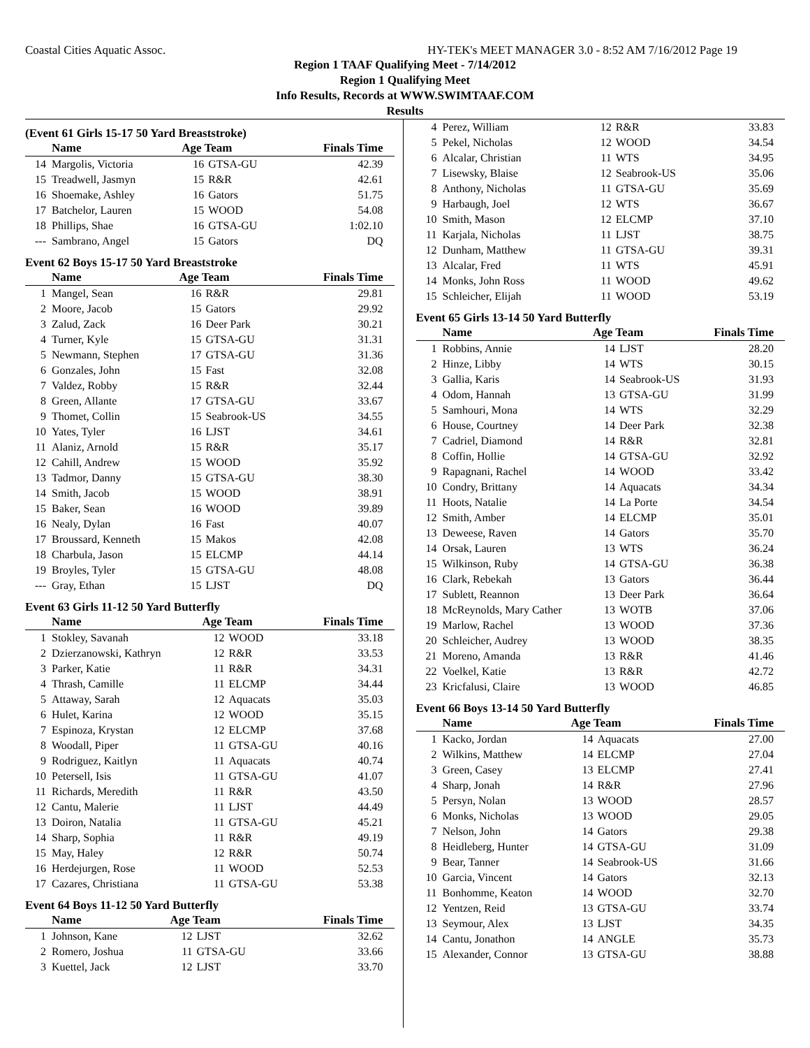Coastal Cities Aquatic Assoc. HY-TEK's MEET MANAGER 3.0 - 8:52 AM 7/16/2012 Page 19
Region 1 TAAF Qualifying Meet - 7/14/2012
Region 1 Qualifying Meet
Info Results, Records at WWW.SWIMTAAF.COM
Results
(Event 61 Girls 15-17 50 Yard Breaststroke)
| | Name | Age Team | | Finals Time |
| --- | --- | --- | --- | --- |
| 14 | Margolis, Victoria | 16 | GTSA-GU | 42.39 |
| 15 | Treadwell, Jasmyn | 15 | R&R | 42.61 |
| 16 | Shoemake, Ashley | 16 | Gators | 51.75 |
| 17 | Batchelor, Lauren | 15 | WOOD | 54.08 |
| 18 | Phillips, Shae | 16 | GTSA-GU | 1:02.10 |
| --- | Sambrano, Angel | 15 | Gators | DQ |
Event 62 Boys 15-17 50 Yard Breaststroke
| | Name | Age Team | | Finals Time |
| --- | --- | --- | --- | --- |
| 1 | Mangel, Sean | 16 | R&R | 29.81 |
| 2 | Moore, Jacob | 15 | Gators | 29.92 |
| 3 | Zalud, Zack | 16 | Deer Park | 30.21 |
| 4 | Turner, Kyle | 15 | GTSA-GU | 31.31 |
| 5 | Newmann, Stephen | 17 | GTSA-GU | 31.36 |
| 6 | Gonzales, John | 15 | Fast | 32.08 |
| 7 | Valdez, Robby | 15 | R&R | 32.44 |
| 8 | Green, Allante | 17 | GTSA-GU | 33.67 |
| 9 | Thomet, Collin | 15 | Seabrook-US | 34.55 |
| 10 | Yates, Tyler | 16 | LJST | 34.61 |
| 11 | Alaniz, Arnold | 15 | R&R | 35.17 |
| 12 | Cahill, Andrew | 15 | WOOD | 35.92 |
| 13 | Tadmor, Danny | 15 | GTSA-GU | 38.30 |
| 14 | Smith, Jacob | 15 | WOOD | 38.91 |
| 15 | Baker, Sean | 16 | WOOD | 39.89 |
| 16 | Nealy, Dylan | 16 | Fast | 40.07 |
| 17 | Broussard, Kenneth | 15 | Makos | 42.08 |
| 18 | Charbula, Jason | 15 | ELCMP | 44.14 |
| 19 | Broyles, Tyler | 15 | GTSA-GU | 48.08 |
| --- | Gray, Ethan | 15 | LJST | DQ |
Event 63 Girls 11-12 50 Yard Butterfly
| | Name | Age Team | | Finals Time |
| --- | --- | --- | --- | --- |
| 1 | Stokley, Savanah | 12 | WOOD | 33.18 |
| 2 | Dzierzanowski, Kathryn | 12 | R&R | 33.53 |
| 3 | Parker, Katie | 11 | R&R | 34.31 |
| 4 | Thrash, Camille | 11 | ELCMP | 34.44 |
| 5 | Attaway, Sarah | 12 | Aquacats | 35.03 |
| 6 | Hulet, Karina | 12 | WOOD | 35.15 |
| 7 | Espinoza, Krystan | 12 | ELCMP | 37.68 |
| 8 | Woodall, Piper | 11 | GTSA-GU | 40.16 |
| 9 | Rodriguez, Kaitlyn | 11 | Aquacats | 40.74 |
| 10 | Petersell, Isis | 11 | GTSA-GU | 41.07 |
| 11 | Richards, Meredith | 11 | R&R | 43.50 |
| 12 | Cantu, Malerie | 11 | LJST | 44.49 |
| 13 | Doiron, Natalia | 11 | GTSA-GU | 45.21 |
| 14 | Sharp, Sophia | 11 | R&R | 49.19 |
| 15 | May, Haley | 12 | R&R | 50.74 |
| 16 | Herdejurgen, Rose | 11 | WOOD | 52.53 |
| 17 | Cazares, Christiana | 11 | GTSA-GU | 53.38 |
Event 64 Boys 11-12 50 Yard Butterfly
| | Name | Age Team | | Finals Time |
| --- | --- | --- | --- | --- |
| 1 | Johnson, Kane | 12 | LJST | 32.62 |
| 2 | Romero, Joshua | 11 | GTSA-GU | 33.66 |
| 3 | Kuettel, Jack | 12 | LJST | 33.70 |
| 4 | Perez, William | 12 | R&R | 33.83 |
| 5 | Pekel, Nicholas | 12 | WOOD | 34.54 |
| 6 | Alcalar, Christian | 11 | WTS | 34.95 |
| 7 | Lisewsky, Blaise | 12 | Seabrook-US | 35.06 |
| 8 | Anthony, Nicholas | 11 | GTSA-GU | 35.69 |
| 9 | Harbaugh, Joel | 12 | WTS | 36.67 |
| 10 | Smith, Mason | 12 | ELCMP | 37.10 |
| 11 | Karjala, Nicholas | 11 | LJST | 38.75 |
| 12 | Dunham, Matthew | 11 | GTSA-GU | 39.31 |
| 13 | Alcalar, Fred | 11 | WTS | 45.91 |
| 14 | Monks, John Ross | 11 | WOOD | 49.62 |
| 15 | Schleicher, Elijah | 11 | WOOD | 53.19 |
Event 65 Girls 13-14 50 Yard Butterfly
| | Name | Age Team | | Finals Time |
| --- | --- | --- | --- | --- |
| 1 | Robbins, Annie | 14 | LJST | 28.20 |
| 2 | Hinze, Libby | 14 | WTS | 30.15 |
| 3 | Gallia, Karis | 14 | Seabrook-US | 31.93 |
| 4 | Odom, Hannah | 13 | GTSA-GU | 31.99 |
| 5 | Samhouri, Mona | 14 | WTS | 32.29 |
| 6 | House, Courtney | 14 | Deer Park | 32.38 |
| 7 | Cadriel, Diamond | 14 | R&R | 32.81 |
| 8 | Coffin, Hollie | 14 | GTSA-GU | 32.92 |
| 9 | Rapagnani, Rachel | 14 | WOOD | 33.42 |
| 10 | Condry, Brittany | 14 | Aquacats | 34.34 |
| 11 | Hoots, Natalie | 14 | La Porte | 34.54 |
| 12 | Smith, Amber | 14 | ELCMP | 35.01 |
| 13 | Deweese, Raven | 14 | Gators | 35.70 |
| 14 | Orsak, Lauren | 13 | WTS | 36.24 |
| 15 | Wilkinson, Ruby | 14 | GTSA-GU | 36.38 |
| 16 | Clark, Rebekah | 13 | Gators | 36.44 |
| 17 | Sublett, Reannon | 13 | Deer Park | 36.64 |
| 18 | McReynolds, Mary Cather | 13 | WOTB | 37.06 |
| 19 | Marlow, Rachel | 13 | WOOD | 37.36 |
| 20 | Schleicher, Audrey | 13 | WOOD | 38.35 |
| 21 | Moreno, Amanda | 13 | R&R | 41.46 |
| 22 | Voelkel, Katie | 13 | R&R | 42.72 |
| 23 | Kricfalusi, Claire | 13 | WOOD | 46.85 |
Event 66 Boys 13-14 50 Yard Butterfly
| | Name | Age Team | | Finals Time |
| --- | --- | --- | --- | --- |
| 1 | Kacko, Jordan | 14 | Aquacats | 27.00 |
| 2 | Wilkins, Matthew | 14 | ELCMP | 27.04 |
| 3 | Green, Casey | 13 | ELCMP | 27.41 |
| 4 | Sharp, Jonah | 14 | R&R | 27.96 |
| 5 | Persyn, Nolan | 13 | WOOD | 28.57 |
| 6 | Monks, Nicholas | 13 | WOOD | 29.05 |
| 7 | Nelson, John | 14 | Gators | 29.38 |
| 8 | Heidleberg, Hunter | 14 | GTSA-GU | 31.09 |
| 9 | Bear, Tanner | 14 | Seabrook-US | 31.66 |
| 10 | Garcia, Vincent | 14 | Gators | 32.13 |
| 11 | Bonhomme, Keaton | 14 | WOOD | 32.70 |
| 12 | Yentzen, Reid | 13 | GTSA-GU | 33.74 |
| 13 | Seymour, Alex | 13 | LJST | 34.35 |
| 14 | Cantu, Jonathon | 14 | ANGLE | 35.73 |
| 15 | Alexander, Connor | 13 | GTSA-GU | 38.88 |